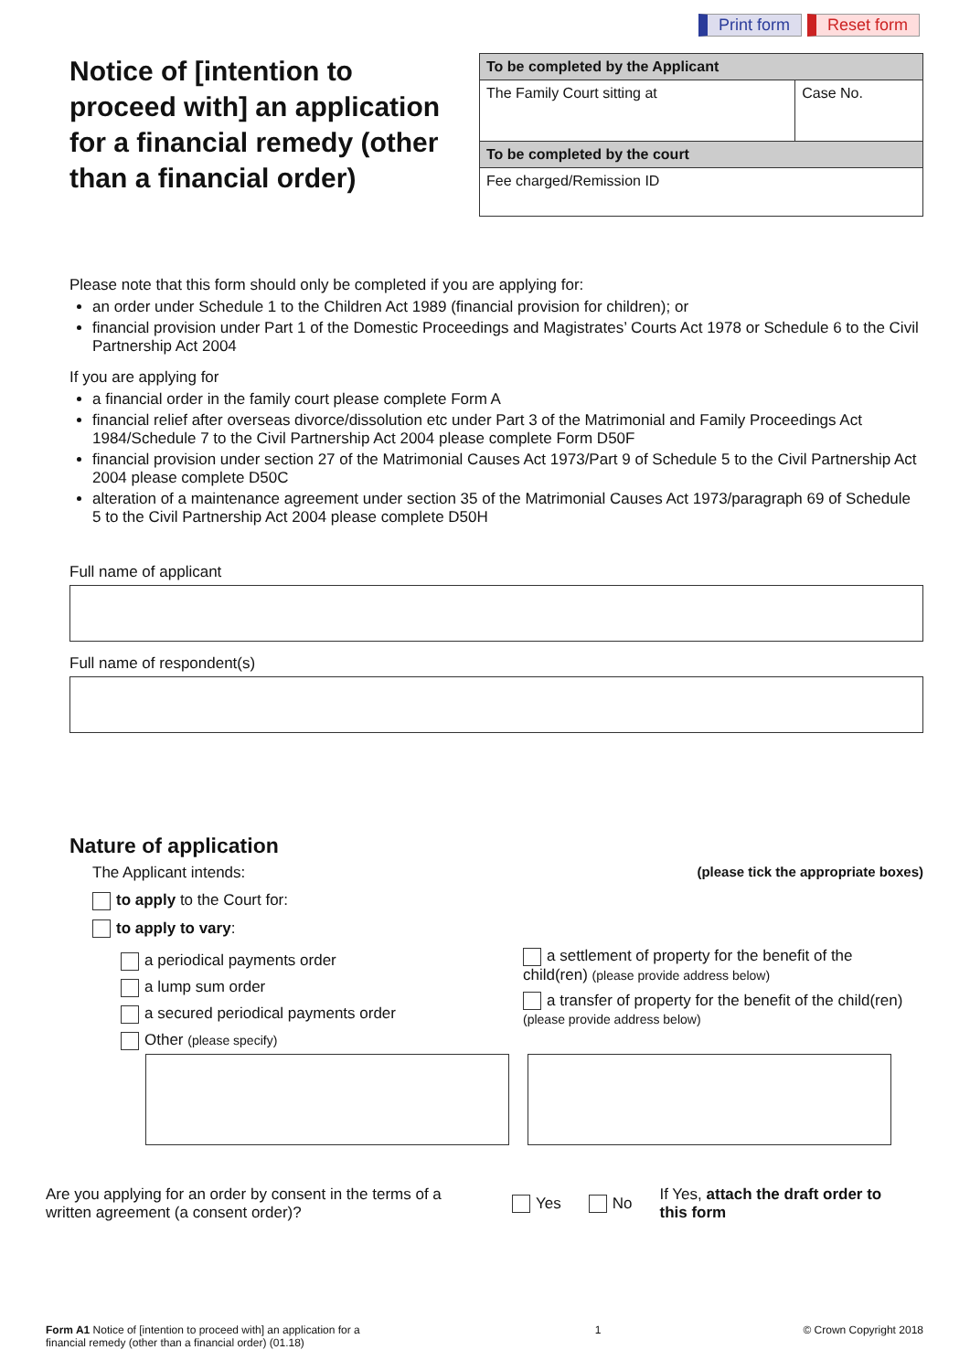Print form Reset form
Notice of [intention to proceed with] an application for a financial remedy (other than a financial order)
| To be completed by the Applicant | |
| --- | --- |
| The Family Court sitting at | Case No. |
| To be completed by the court | |
| Fee charged/Remission ID | |
Please note that this form should only be completed if you are applying for:
an order under Schedule 1 to the Children Act 1989 (financial provision for children); or
financial provision under Part 1 of the Domestic Proceedings and Magistrates’ Courts Act 1978 or Schedule 6 to the Civil Partnership Act 2004
If you are applying for
a financial order in the family court please complete Form A
financial relief after overseas divorce/dissolution etc under Part 3 of the Matrimonial and Family Proceedings Act 1984/Schedule 7 to the Civil Partnership Act 2004 please complete Form D50F
financial provision under section 27 of the Matrimonial Causes Act 1973/Part 9 of Schedule 5 to the Civil Partnership Act 2004 please complete D50C
alteration of a maintenance agreement under section 35 of the Matrimonial Causes Act 1973/paragraph 69 of Schedule 5 to the Civil Partnership Act 2004 please complete D50H
Full name of applicant
Full name of respondent(s)
Nature of application
The Applicant intends: (please tick the appropriate boxes)
to apply to the Court for:
to apply to vary:
a periodical payments order
a lump sum order
a secured periodical payments order
Other (please specify)
a settlement of property for the benefit of the child(ren) (please provide address below)
a transfer of property for the benefit of the child(ren) (please provide address below)
Are you applying for an order by consent in the terms of a written agreement (a consent order)?
Yes No
If Yes, attach the draft order to this form
Form A1 Notice of [intention to proceed with] an application for a financial remedy (other than a financial order) (01.18)
1 © Crown Copyright 2018